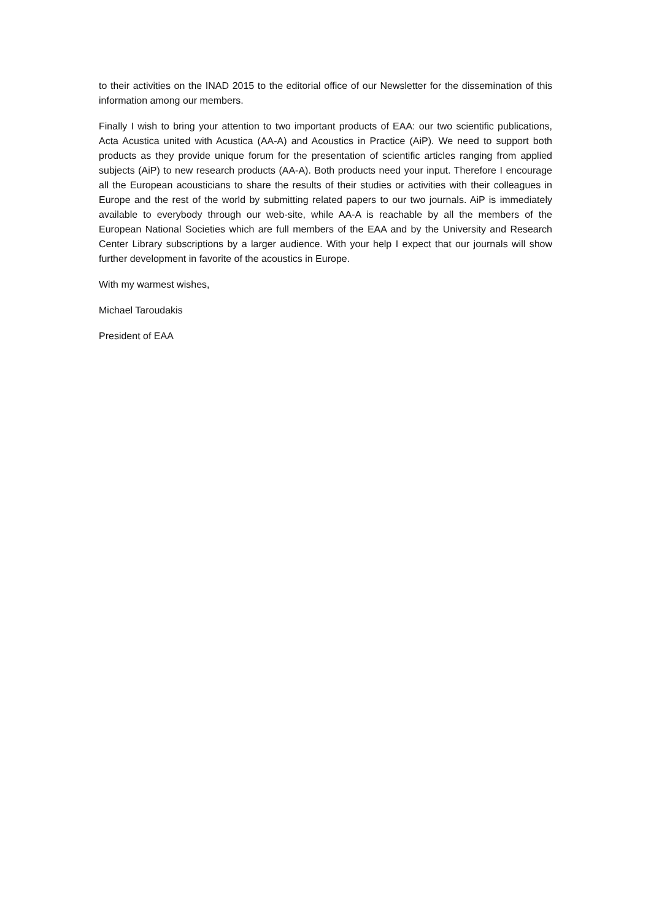to their activities on the INAD 2015 to the editorial office of our Newsletter for the dissemination of this information among our members.
Finally I wish to bring your attention to two important products of EAA: our two scientific publications, Acta Acustica united with Acustica (AA-A) and Acoustics in Practice (AiP). We need to support both products as they provide unique forum for the presentation of scientific articles ranging from applied subjects (AiP) to new research products (AA-A). Both products need your input. Therefore I encourage all the European acousticians to share the results of their studies or activities with their colleagues in Europe and the rest of the world by submitting related papers to our two journals. AiP is immediately available to everybody through our web-site, while AA-A is reachable by all the members of the European National Societies which are full members of the EAA and by the University and Research Center Library subscriptions by a larger audience. With your help I expect that our journals will show further development in favorite of the acoustics in Europe.
With my warmest wishes,
Michael Taroudakis
President of EAA